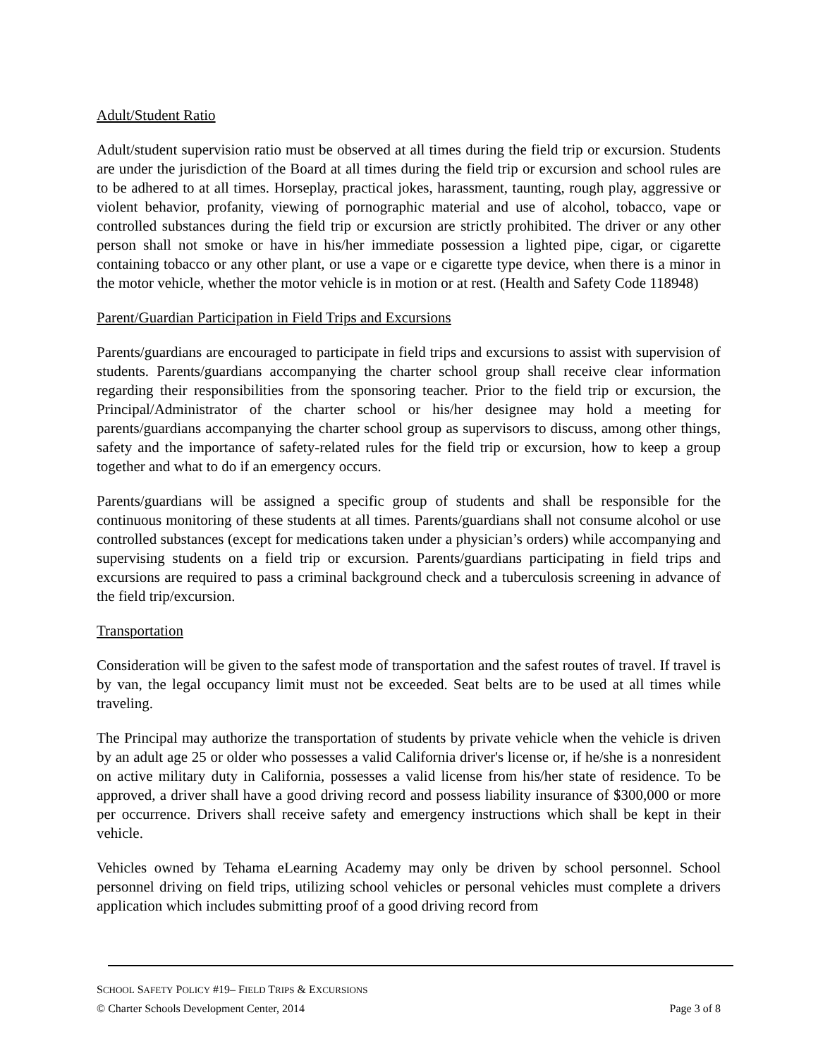Adult/Student Ratio
Adult/student supervision ratio must be observed at all times during the field trip or excursion. Students are under the jurisdiction of the Board at all times during the field trip or excursion and school rules are to be adhered to at all times. Horseplay, practical jokes, harassment, taunting, rough play, aggressive or violent behavior, profanity, viewing of pornographic material and use of alcohol, tobacco, vape or controlled substances during the field trip or excursion are strictly prohibited. The driver or any other person shall not smoke or have in his/her immediate possession a lighted pipe, cigar, or cigarette containing tobacco or any other plant, or use a vape or e cigarette type device, when there is a minor in the motor vehicle, whether the motor vehicle is in motion or at rest. (Health and Safety Code 118948)
Parent/Guardian Participation in Field Trips and Excursions
Parents/guardians are encouraged to participate in field trips and excursions to assist with supervision of students. Parents/guardians accompanying the charter school group shall receive clear information regarding their responsibilities from the sponsoring teacher. Prior to the field trip or excursion, the Principal/Administrator of the charter school or his/her designee may hold a meeting for parents/guardians accompanying the charter school group as supervisors to discuss, among other things, safety and the importance of safety-related rules for the field trip or excursion, how to keep a group together and what to do if an emergency occurs.
Parents/guardians will be assigned a specific group of students and shall be responsible for the continuous monitoring of these students at all times. Parents/guardians shall not consume alcohol or use controlled substances (except for medications taken under a physician’s orders) while accompanying and supervising students on a field trip or excursion. Parents/guardians participating in field trips and excursions are required to pass a criminal background check and a tuberculosis screening in advance of the field trip/excursion.
Transportation
Consideration will be given to the safest mode of transportation and the safest routes of travel. If travel is by van, the legal occupancy limit must not be exceeded. Seat belts are to be used at all times while traveling.
The Principal may authorize the transportation of students by private vehicle when the vehicle is driven by an adult age 25 or older who possesses a valid California driver's license or, if he/she is a nonresident on active military duty in California, possesses a valid license from his/her state of residence. To be approved, a driver shall have a good driving record and possess liability insurance of $300,000 or more per occurrence. Drivers shall receive safety and emergency instructions which shall be kept in their vehicle.
Vehicles owned by Tehama eLearning Academy may only be driven by school personnel. School personnel driving on field trips, utilizing school vehicles or personal vehicles must complete a drivers application which includes submitting proof of a good driving record from
SCHOOL SAFETY POLICY #19– FIELD TRIPS & EXCURSIONS
© Charter Schools Development Center, 2014 Page 3 of 8